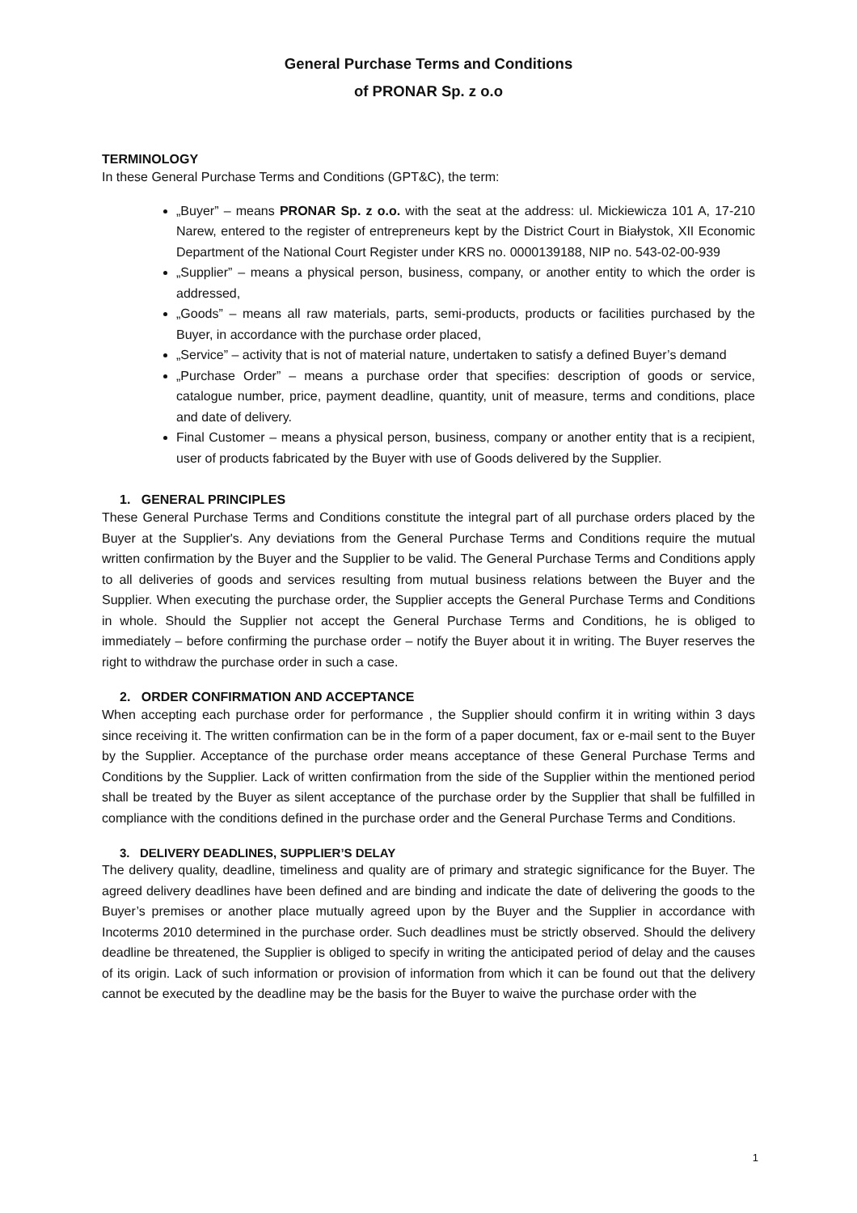General Purchase Terms and Conditions
of PRONAR Sp. z o.o
TERMINOLOGY
In these General Purchase Terms and Conditions (GPT&C), the term:
„Buyer” – means PRONAR Sp. z o.o. with the seat at the address: ul. Mickiewicza 101 A, 17-210 Narew, entered to the register of entrepreneurs kept by the District Court in Białystok, XII Economic Department of the National Court Register under KRS no. 0000139188, NIP no. 543-02-00-939
„Supplier” – means a physical person, business, company, or another entity to which the order is addressed,
„Goods” – means all raw materials, parts, semi-products, products or facilities purchased by the Buyer, in accordance with the purchase order placed,
„Service” – activity that is not of material nature, undertaken to satisfy a defined Buyer’s demand
„Purchase Order” – means a purchase order that specifies: description of goods or service, catalogue number, price, payment deadline, quantity, unit of measure, terms and conditions, place and date of delivery.
Final Customer – means a physical person, business, company or another entity that is a recipient, user of products fabricated by the Buyer with use of Goods delivered by the Supplier.
1. GENERAL PRINCIPLES
These General Purchase Terms and Conditions constitute the integral part of all purchase orders placed by the Buyer at the Supplier's. Any deviations from the General Purchase Terms and Conditions require the mutual written confirmation by the Buyer and the Supplier to be valid. The General Purchase Terms and Conditions apply to all deliveries of goods and services resulting from mutual business relations between the Buyer and the Supplier. When executing the purchase order, the Supplier accepts the General Purchase Terms and Conditions in whole. Should the Supplier not accept the General Purchase Terms and Conditions, he is obliged to immediately – before confirming the purchase order – notify the Buyer about it in writing. The Buyer reserves the right to withdraw the purchase order in such a case.
2. ORDER CONFIRMATION AND ACCEPTANCE
When accepting each purchase order for performance , the Supplier should confirm it in writing within 3 days since receiving it. The written confirmation can be in the form of a paper document, fax or e-mail sent to the Buyer by the Supplier. Acceptance of the purchase order means acceptance of these General Purchase Terms and Conditions by the Supplier. Lack of written confirmation from the side of the Supplier within the mentioned period shall be treated by the Buyer as silent acceptance of the purchase order by the Supplier that shall be fulfilled in compliance with the conditions defined in the purchase order and the General Purchase Terms and Conditions.
3. DELIVERY DEADLINES, SUPPLIER’S DELAY
The delivery quality, deadline, timeliness and quality are of primary and strategic significance for the Buyer. The agreed delivery deadlines have been defined and are binding and indicate the date of delivering the goods to the Buyer’s premises or another place mutually agreed upon by the Buyer and the Supplier in accordance with Incoterms 2010 determined in the purchase order. Such deadlines must be strictly observed. Should the delivery deadline be threatened, the Supplier is obliged to specify in writing the anticipated period of delay and the causes of its origin. Lack of such information or provision of information from which it can be found out that the delivery cannot be executed by the deadline may be the basis for the Buyer to waive the purchase order with the
1